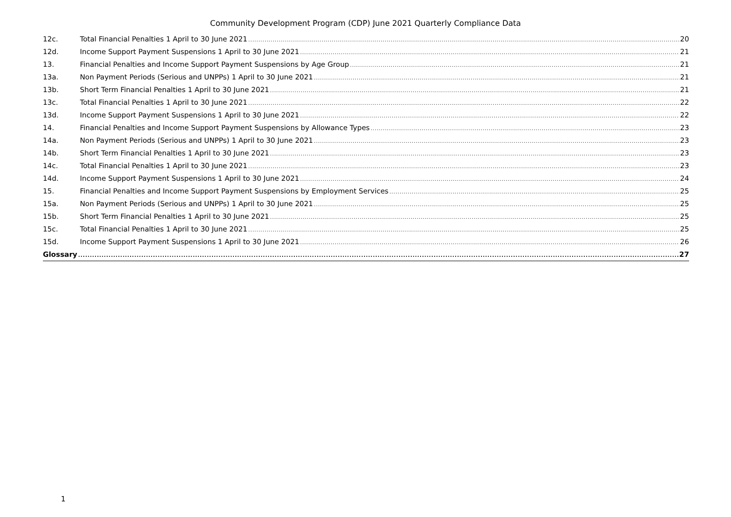Community Development Program (CDP) June 2021 Quarterly Compliance Data
12c. Total Financial Penalties 1 April to 30 June 2021 20
12d. Income Support Payment Suspensions 1 April to 30 June 2021 21
13. Financial Penalties and Income Support Payment Suspensions by Age Group 21
13a. Non Payment Periods (Serious and UNPPs) 1 April to 30 June 2021 21
13b. Short Term Financial Penalties 1 April to 30 June 2021 21
13c. Total Financial Penalties 1 April to 30 June 2021 22
13d. Income Support Payment Suspensions 1 April to 30 June 2021 22
14. Financial Penalties and Income Support Payment Suspensions by Allowance Types 23
14a. Non Payment Periods (Serious and UNPPs) 1 April to 30 June 2021 23
14b. Short Term Financial Penalties 1 April to 30 June 2021 23
14c. Total Financial Penalties 1 April to 30 June 2021 23
14d. Income Support Payment Suspensions 1 April to 30 June 2021 24
15. Financial Penalties and Income Support Payment Suspensions by Employment Services 25
15a. Non Payment Periods (Serious and UNPPs) 1 April to 30 June 2021 25
15b. Short Term Financial Penalties 1 April to 30 June 2021 25
15c. Total Financial Penalties 1 April to 30 June 2021 25
15d. Income Support Payment Suspensions 1 April to 30 June 2021 26
Glossary 27
1